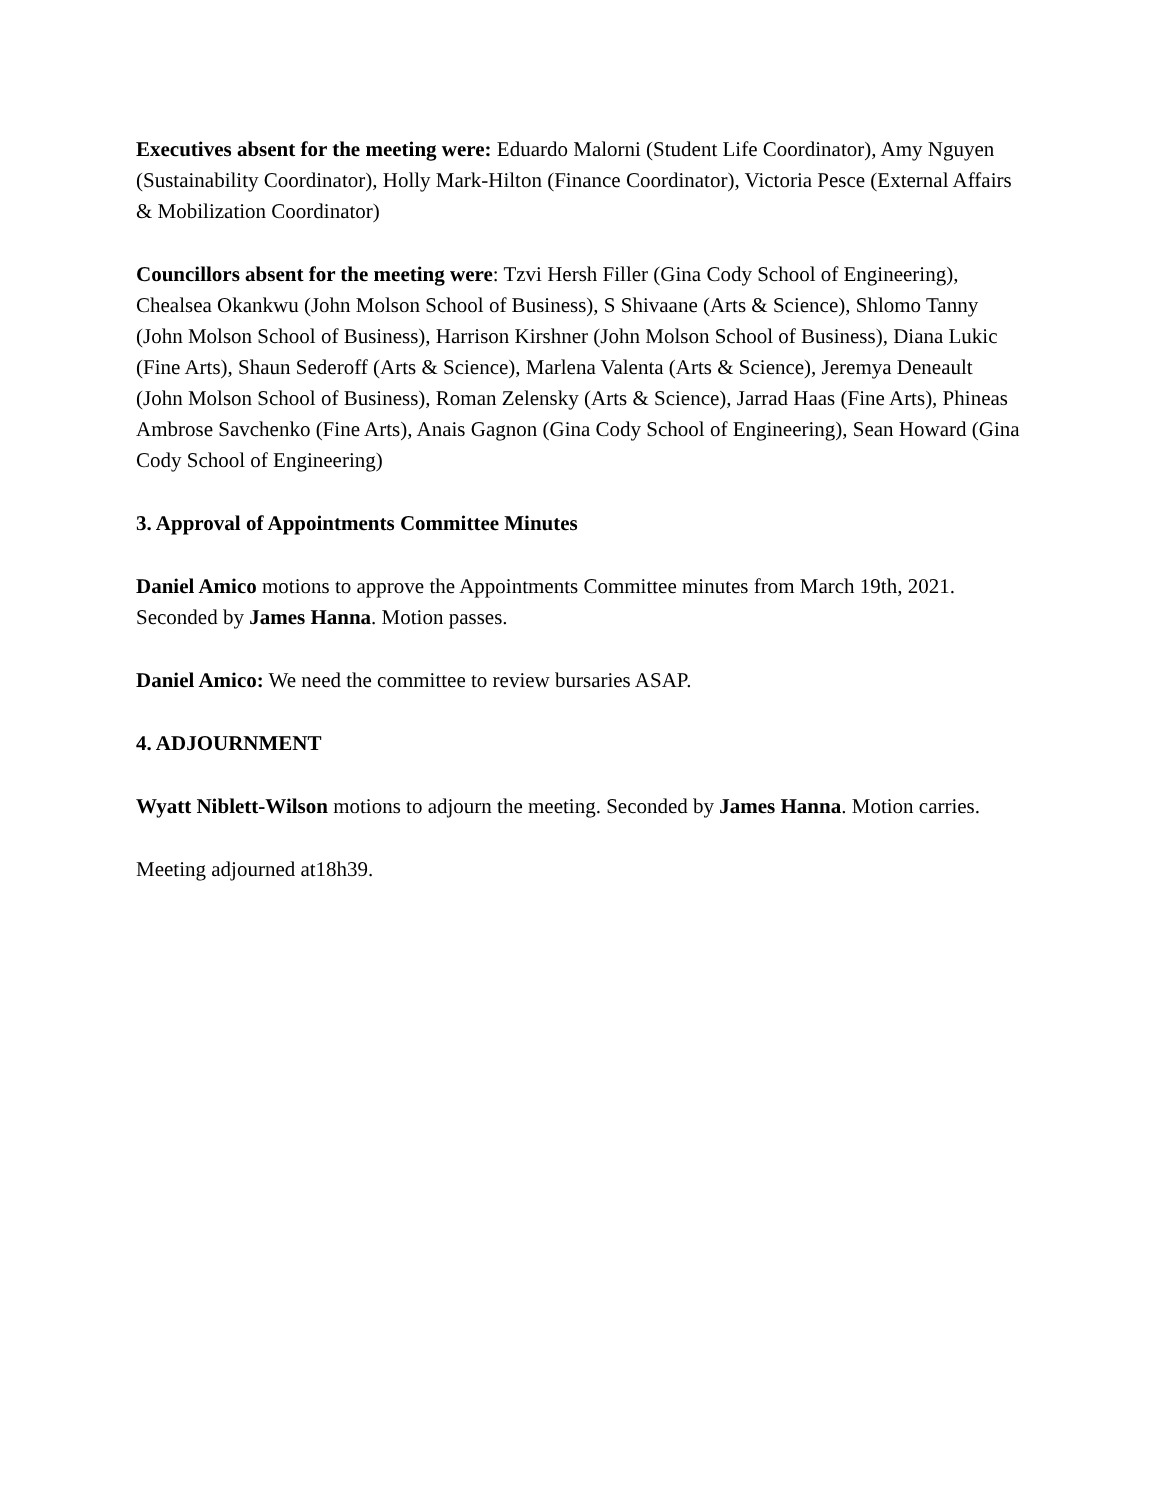Executives absent for the meeting were: Eduardo Malorni (Student Life Coordinator), Amy Nguyen (Sustainability Coordinator), Holly Mark-Hilton (Finance Coordinator), Victoria Pesce (External Affairs & Mobilization Coordinator)
Councillors absent for the meeting were: Tzvi Hersh Filler (Gina Cody School of Engineering), Chealsea Okankwu (John Molson School of Business), S Shivaane (Arts & Science), Shlomo Tanny (John Molson School of Business), Harrison Kirshner (John Molson School of Business), Diana Lukic (Fine Arts), Shaun Sederoff (Arts & Science), Marlena Valenta (Arts & Science), Jeremya Deneault (John Molson School of Business), Roman Zelensky (Arts & Science), Jarrad Haas (Fine Arts), Phineas Ambrose Savchenko (Fine Arts), Anais Gagnon (Gina Cody School of Engineering), Sean Howard (Gina Cody School of Engineering)
3. Approval of Appointments Committee Minutes
Daniel Amico motions to approve the Appointments Committee minutes from March 19th, 2021. Seconded by James Hanna. Motion passes.
Daniel Amico: We need the committee to review bursaries ASAP.
4. ADJOURNMENT
Wyatt Niblett-Wilson motions to adjourn the meeting. Seconded by James Hanna. Motion carries.
Meeting adjourned at18h39.